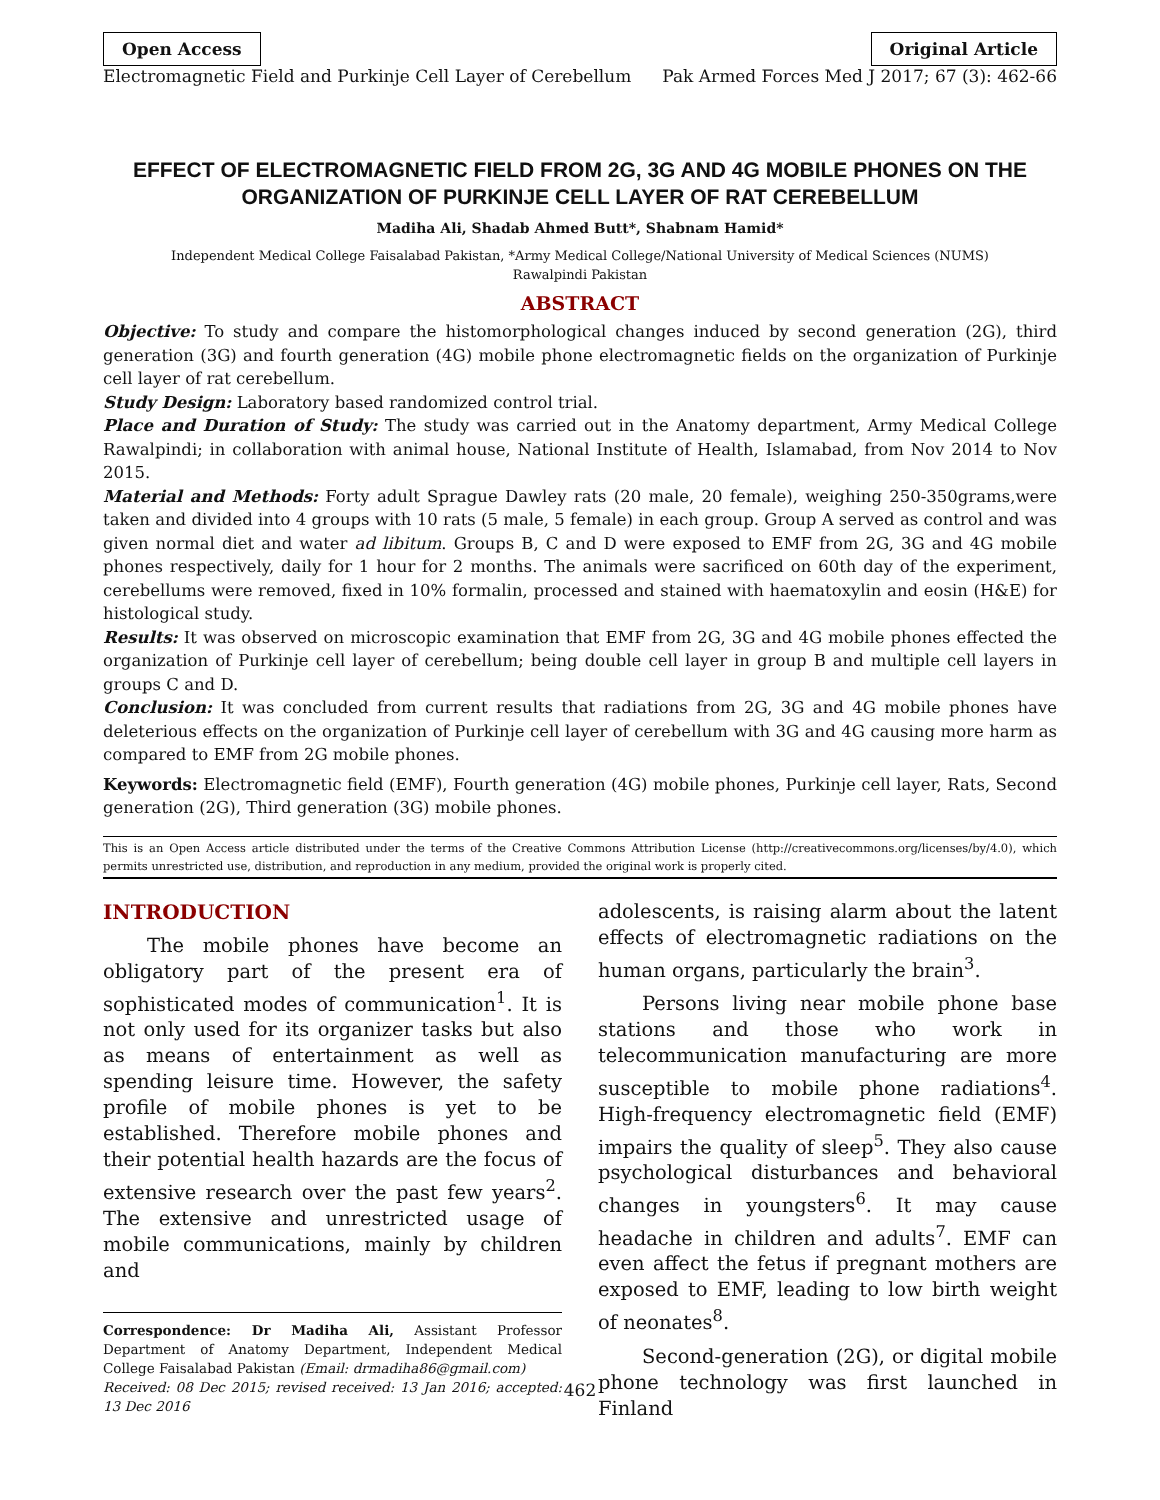Open Access Original Article
Electromagnetic Field and Purkinje Cell Layer of Cerebellum Pak Armed Forces Med J 2017; 67 (3): 462-66
EFFECT OF ELECTROMAGNETIC FIELD FROM 2G, 3G AND 4G MOBILE PHONES ON THE ORGANIZATION OF PURKINJE CELL LAYER OF RAT CEREBELLUM
Madiha Ali, Shadab Ahmed Butt*, Shabnam Hamid*
Independent Medical College Faisalabad Pakistan, *Army Medical College/National University of Medical Sciences (NUMS)
Rawalpindi Pakistan
ABSTRACT
Objective: To study and compare the histomorphological changes induced by second generation (2G), third generation (3G) and fourth generation (4G) mobile phone electromagnetic fields on the organization of Purkinje cell layer of rat cerebellum.
Study Design: Laboratory based randomized control trial.
Place and Duration of Study: The study was carried out in the Anatomy department, Army Medical College Rawalpindi; in collaboration with animal house, National Institute of Health, Islamabad, from Nov 2014 to Nov 2015.
Material and Methods: Forty adult Sprague Dawley rats (20 male, 20 female), weighing 250-350grams,were taken and divided into 4 groups with 10 rats (5 male, 5 female) in each group. Group A served as control and was given normal diet and water ad libitum. Groups B, C and D were exposed to EMF from 2G, 3G and 4G mobile phones respectively, daily for 1 hour for 2 months. The animals were sacrificed on 60th day of the experiment, cerebellums were removed, fixed in 10% formalin, processed and stained with haematoxylin and eosin (H&E) for histological study.
Results: It was observed on microscopic examination that EMF from 2G, 3G and 4G mobile phones effected the organization of Purkinje cell layer of cerebellum; being double cell layer in group B and multiple cell layers in groups C and D.
Conclusion: It was concluded from current results that radiations from 2G, 3G and 4G mobile phones have deleterious effects on the organization of Purkinje cell layer of cerebellum with 3G and 4G causing more harm as compared to EMF from 2G mobile phones.
Keywords: Electromagnetic field (EMF), Fourth generation (4G) mobile phones, Purkinje cell layer, Rats, Second generation (2G), Third generation (3G) mobile phones.
This is an Open Access article distributed under the terms of the Creative Commons Attribution License (http://creativecommons.org/licenses/by/4.0), which permits unrestricted use, distribution, and reproduction in any medium, provided the original work is properly cited.
INTRODUCTION
The mobile phones have become an obligatory part of the present era of sophisticated modes of communication<sup>1</sup>. It is not only used for its organizer tasks but also as means of entertainment as well as spending leisure time. However, the safety profile of mobile phones is yet to be established. Therefore mobile phones and their potential health hazards are the focus of extensive research over the past few years<sup>2</sup>. The extensive and unrestricted usage of mobile communications, mainly by children and
Correspondence: Dr Madiha Ali, Assistant Professor Department of Anatomy Department, Independent Medical College Faisalabad Pakistan (Email: drmadiha86@gmail.com)
Received: 08 Dec 2015; revised received: 13 Jan 2016; accepted: 13 Dec 2016
adolescents, is raising alarm about the latent effects of electromagnetic radiations on the human organs, particularly the brain<sup>3</sup>.
Persons living near mobile phone base stations and those who work in telecommunication manufacturing are more susceptible to mobile phone radiations<sup>4</sup>. High-frequency electromagnetic field (EMF) impairs the quality of sleep<sup>5</sup>. They also cause psychological disturbances and behavioral changes in youngsters<sup>6</sup>. It may cause headache in children and adults<sup>7</sup>. EMF can even affect the fetus if pregnant mothers are exposed to EMF, leading to low birth weight of neonates<sup>8</sup>.
Second-generation (2G), or digital mobile phone technology was first launched in Finland
462